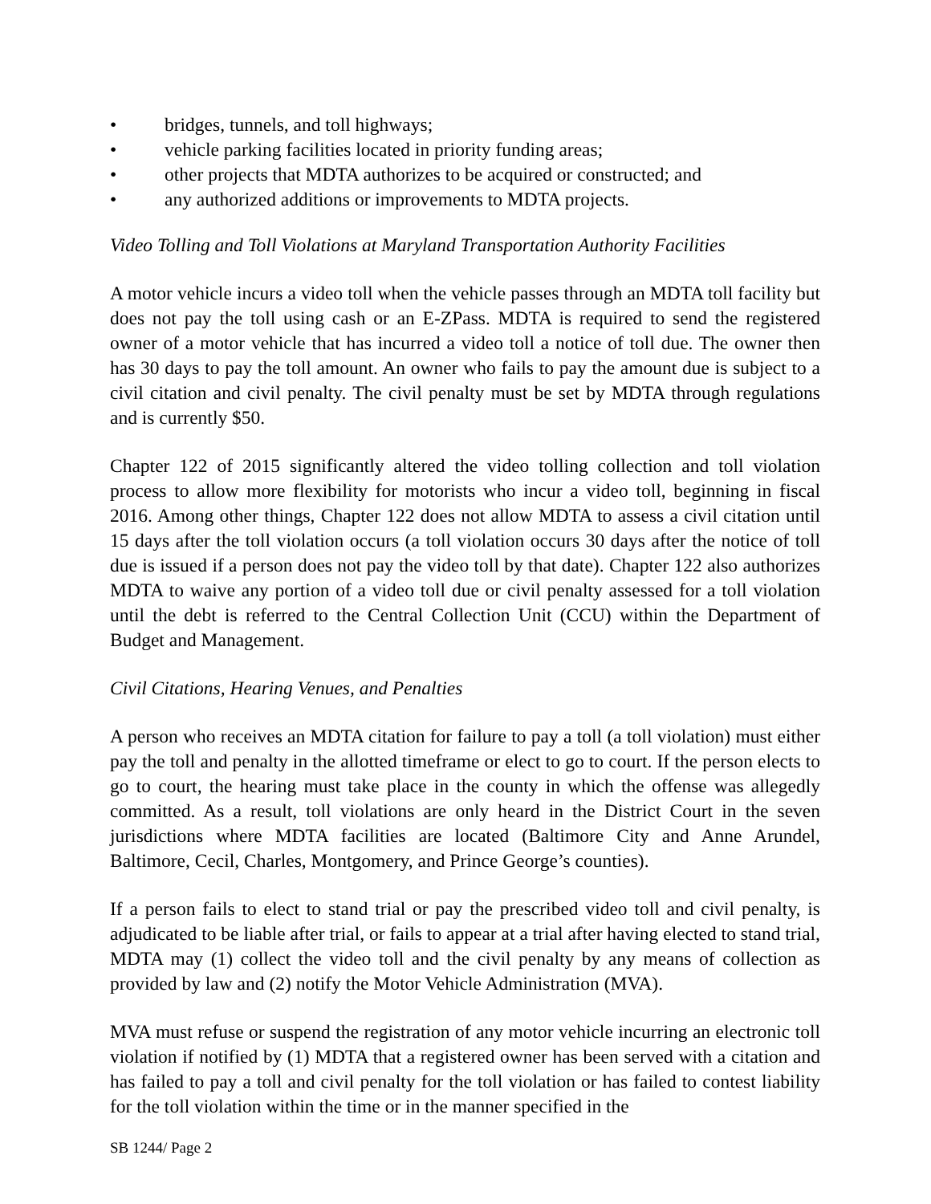• bridges, tunnels, and toll highways;
• vehicle parking facilities located in priority funding areas;
• other projects that MDTA authorizes to be acquired or constructed; and
• any authorized additions or improvements to MDTA projects.
Video Tolling and Toll Violations at Maryland Transportation Authority Facilities
A motor vehicle incurs a video toll when the vehicle passes through an MDTA toll facility but does not pay the toll using cash or an E-ZPass. MDTA is required to send the registered owner of a motor vehicle that has incurred a video toll a notice of toll due. The owner then has 30 days to pay the toll amount. An owner who fails to pay the amount due is subject to a civil citation and civil penalty. The civil penalty must be set by MDTA through regulations and is currently $50.
Chapter 122 of 2015 significantly altered the video tolling collection and toll violation process to allow more flexibility for motorists who incur a video toll, beginning in fiscal 2016. Among other things, Chapter 122 does not allow MDTA to assess a civil citation until 15 days after the toll violation occurs (a toll violation occurs 30 days after the notice of toll due is issued if a person does not pay the video toll by that date). Chapter 122 also authorizes MDTA to waive any portion of a video toll due or civil penalty assessed for a toll violation until the debt is referred to the Central Collection Unit (CCU) within the Department of Budget and Management.
Civil Citations, Hearing Venues, and Penalties
A person who receives an MDTA citation for failure to pay a toll (a toll violation) must either pay the toll and penalty in the allotted timeframe or elect to go to court. If the person elects to go to court, the hearing must take place in the county in which the offense was allegedly committed. As a result, toll violations are only heard in the District Court in the seven jurisdictions where MDTA facilities are located (Baltimore City and Anne Arundel, Baltimore, Cecil, Charles, Montgomery, and Prince George’s counties).
If a person fails to elect to stand trial or pay the prescribed video toll and civil penalty, is adjudicated to be liable after trial, or fails to appear at a trial after having elected to stand trial, MDTA may (1) collect the video toll and the civil penalty by any means of collection as provided by law and (2) notify the Motor Vehicle Administration (MVA).
MVA must refuse or suspend the registration of any motor vehicle incurring an electronic toll violation if notified by (1) MDTA that a registered owner has been served with a citation and has failed to pay a toll and civil penalty for the toll violation or has failed to contest liability for the toll violation within the time or in the manner specified in the
SB 1244/ Page 2